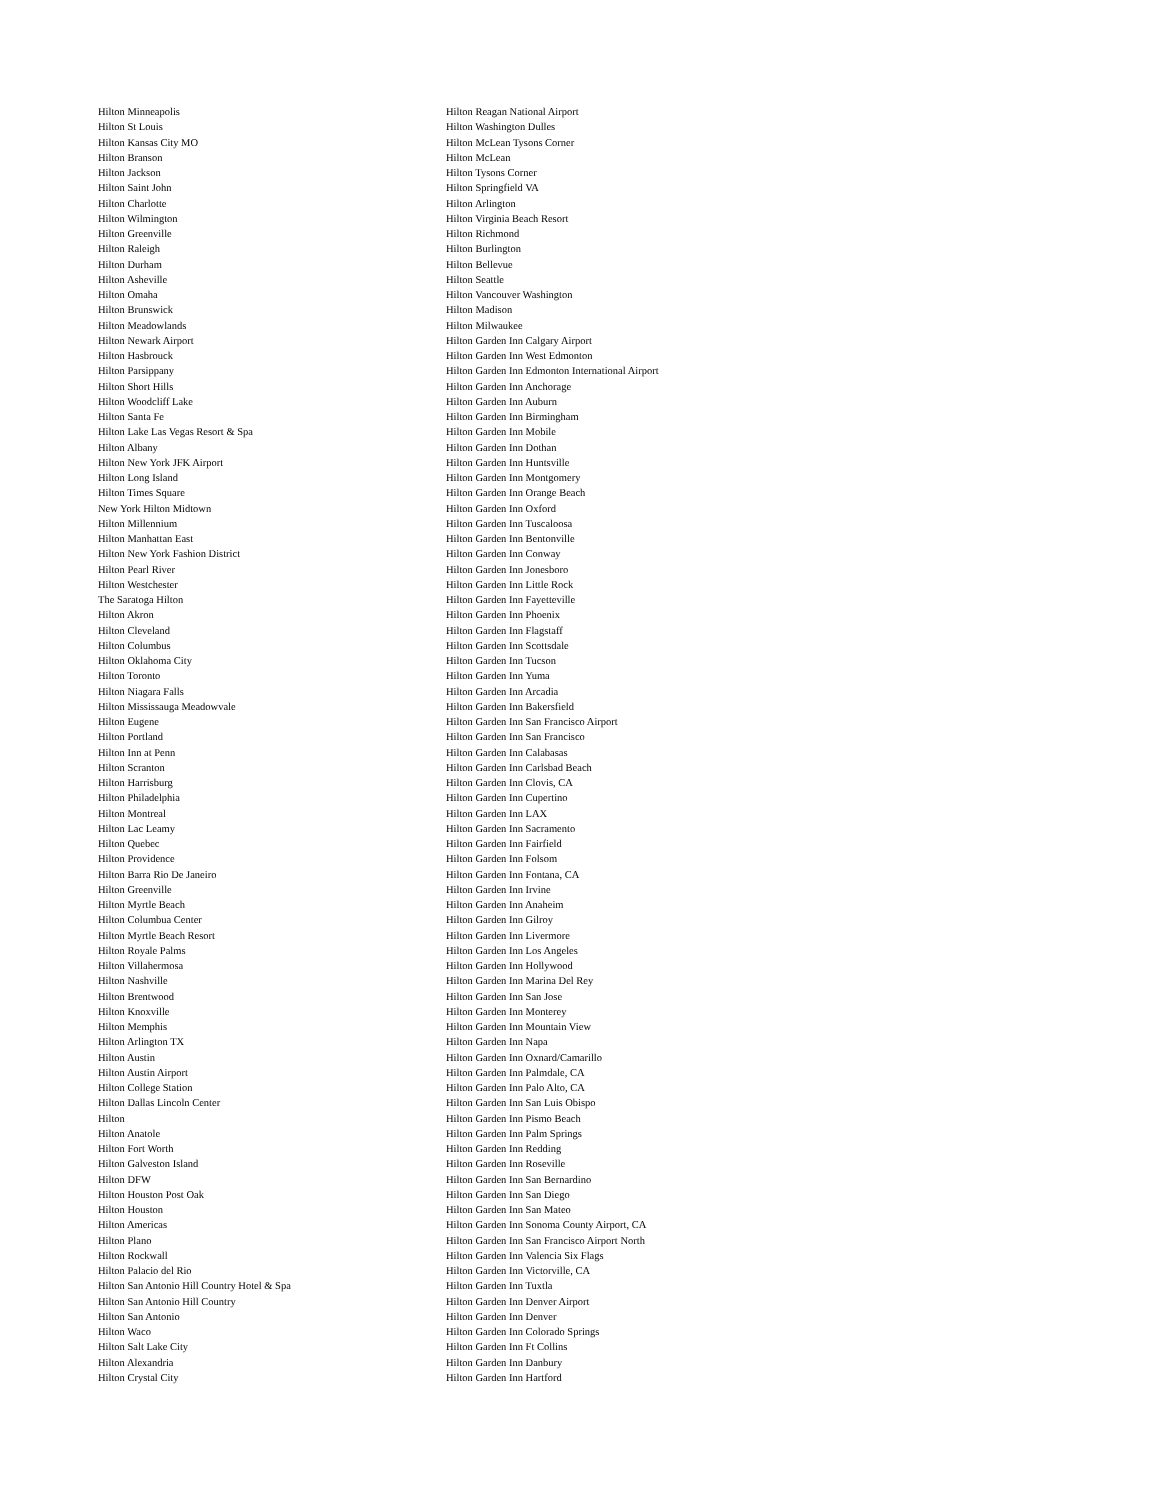Hilton Minneapolis
Hilton St Louis
Hilton Kansas City MO
Hilton Branson
Hilton Jackson
Hilton Saint John
Hilton Charlotte
Hilton Wilmington
Hilton Greenville
Hilton Raleigh
Hilton Durham
Hilton Asheville
Hilton Omaha
Hilton Brunswick
Hilton Meadowlands
Hilton Newark Airport
Hilton Hasbrouck
Hilton Parsippany
Hilton Short Hills
Hilton Woodcliff Lake
Hilton Santa Fe
Hilton Lake Las Vegas Resort & Spa
Hilton Albany
Hilton New York JFK Airport
Hilton Long Island
Hilton Times Square
New York Hilton Midtown
Hilton Millennium
Hilton Manhattan East
Hilton New York Fashion District
Hilton Pearl River
Hilton Westchester
The Saratoga Hilton
Hilton Akron
Hilton Cleveland
Hilton Columbus
Hilton Oklahoma City
Hilton Toronto
Hilton Niagara Falls
Hilton Mississauga Meadowvale
Hilton Eugene
Hilton Portland
Hilton Inn at Penn
Hilton Scranton
Hilton Harrisburg
Hilton Philadelphia
Hilton Montreal
Hilton Lac Leamy
Hilton Quebec
Hilton Providence
Hilton Barra Rio De Janeiro
Hilton Greenville
Hilton Myrtle Beach
Hilton Columbua Center
Hilton Myrtle Beach Resort
Hilton Royale Palms
Hilton Villahermosa
Hilton Nashville
Hilton Brentwood
Hilton Knoxville
Hilton Memphis
Hilton Arlington TX
Hilton Austin
Hilton Austin Airport
Hilton College Station
Hilton Dallas Lincoln Center
Hilton
Hilton Anatole
Hilton Fort Worth
Hilton Galveston Island
Hilton DFW
Hilton Houston Post Oak
Hilton Houston
Hilton Americas
Hilton Plano
Hilton Rockwall
Hilton Palacio del Rio
Hilton San Antonio Hill Country Hotel & Spa
Hilton San Antonio Hill Country
Hilton San Antonio
Hilton Waco
Hilton Salt Lake City
Hilton Alexandria
Hilton Crystal City
Hilton Reagan National Airport
Hilton Washington Dulles
Hilton McLean Tysons Corner
Hilton McLean
Hilton Tysons Corner
Hilton Springfield VA
Hilton Arlington
Hilton Virginia Beach Resort
Hilton Richmond
Hilton Burlington
Hilton Bellevue
Hilton Seattle
Hilton Vancouver Washington
Hilton Madison
Hilton Milwaukee
Hilton Garden Inn Calgary Airport
Hilton Garden Inn West Edmonton
Hilton Garden Inn Edmonton International Airport
Hilton Garden Inn Anchorage
Hilton Garden Inn Auburn
Hilton Garden Inn Birmingham
Hilton Garden Inn Mobile
Hilton Garden Inn Dothan
Hilton Garden Inn Huntsville
Hilton Garden Inn Montgomery
Hilton Garden Inn Orange Beach
Hilton Garden Inn Oxford
Hilton Garden Inn Tuscaloosa
Hilton Garden Inn Bentonville
Hilton Garden Inn Conway
Hilton Garden Inn Jonesboro
Hilton Garden Inn Little Rock
Hilton Garden Inn Fayetteville
Hilton Garden Inn Phoenix
Hilton Garden Inn Flagstaff
Hilton Garden Inn Scottsdale
Hilton Garden Inn Tucson
Hilton Garden Inn Yuma
Hilton Garden Inn Arcadia
Hilton Garden Inn Bakersfield
Hilton Garden Inn San Francisco Airport
Hilton Garden Inn San Francisco
Hilton Garden Inn Calabasas
Hilton Garden Inn Carlsbad Beach
Hilton Garden Inn Clovis, CA
Hilton Garden Inn Cupertino
Hilton Garden Inn LAX
Hilton Garden Inn Sacramento
Hilton Garden Inn Fairfield
Hilton Garden Inn Folsom
Hilton Garden Inn Fontana, CA
Hilton Garden Inn Irvine
Hilton Garden Inn Anaheim
Hilton Garden Inn Gilroy
Hilton Garden Inn Livermore
Hilton Garden Inn Los Angeles
Hilton Garden Inn Hollywood
Hilton Garden Inn Marina Del Rey
Hilton Garden Inn San Jose
Hilton Garden Inn Monterey
Hilton Garden Inn Mountain View
Hilton Garden Inn Napa
Hilton Garden Inn Oxnard/Camarillo
Hilton Garden Inn Palmdale, CA
Hilton Garden Inn Palo Alto, CA
Hilton Garden Inn San Luis Obispo
Hilton Garden Inn Pismo Beach
Hilton Garden Inn Palm Springs
Hilton Garden Inn Redding
Hilton Garden Inn Roseville
Hilton Garden Inn San Bernardino
Hilton Garden Inn San Diego
Hilton Garden Inn San Mateo
Hilton Garden Inn Sonoma County Airport, CA
Hilton Garden Inn San Francisco Airport North
Hilton Garden Inn Valencia Six Flags
Hilton Garden Inn Victorville, CA
Hilton Garden Inn Tuxtla
Hilton Garden Inn Denver Airport
Hilton Garden Inn Denver
Hilton Garden Inn Colorado Springs
Hilton Garden Inn Ft Collins
Hilton Garden Inn Danbury
Hilton Garden Inn Hartford